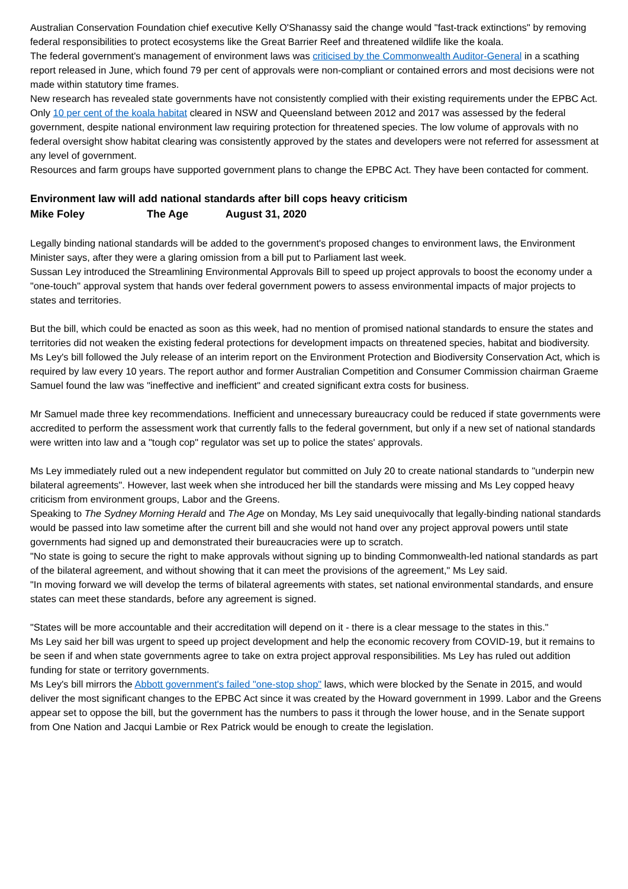Australian Conservation Foundation chief executive Kelly O'Shanassy said the change would "fast-track extinctions" by removing federal responsibilities to protect ecosystems like the Great Barrier Reef and threatened wildlife like the koala.
The federal government's management of environment laws was criticised by the Commonwealth Auditor-General in a scathing report released in June, which found 79 per cent of approvals were non-compliant or contained errors and most decisions were not made within statutory time frames.
New research has revealed state governments have not consistently complied with their existing requirements under the EPBC Act.
Only 10 per cent of the koala habitat cleared in NSW and Queensland between 2012 and 2017 was assessed by the federal government, despite national environment law requiring protection for threatened species. The low volume of approvals with no federal oversight show habitat clearing was consistently approved by the states and developers were not referred for assessment at any level of government.
Resources and farm groups have supported government plans to change the EPBC Act. They have been contacted for comment.
Environment law will add national standards after bill cops heavy criticism
Mike Foley The Age August 31, 2020
Legally binding national standards will be added to the government's proposed changes to environment laws, the Environment Minister says, after they were a glaring omission from a bill put to Parliament last week.
Sussan Ley introduced the Streamlining Environmental Approvals Bill to speed up project approvals to boost the economy under a "one-touch" approval system that hands over federal government powers to assess environmental impacts of major projects to states and territories.
But the bill, which could be enacted as soon as this week, had no mention of promised national standards to ensure the states and territories did not weaken the existing federal protections for development impacts on threatened species, habitat and biodiversity.
Ms Ley's bill followed the July release of an interim report on the Environment Protection and Biodiversity Conservation Act, which is required by law every 10 years. The report author and former Australian Competition and Consumer Commission chairman Graeme Samuel found the law was "ineffective and inefficient" and created significant extra costs for business.
Mr Samuel made three key recommendations. Inefficient and unnecessary bureaucracy could be reduced if state governments were accredited to perform the assessment work that currently falls to the federal government, but only if a new set of national standards were written into law and a "tough cop" regulator was set up to police the states' approvals.
Ms Ley immediately ruled out a new independent regulator but committed on July 20 to create national standards to "underpin new bilateral agreements". However, last week when she introduced her bill the standards were missing and Ms Ley copped heavy criticism from environment groups, Labor and the Greens.
Speaking to The Sydney Morning Herald and The Age on Monday, Ms Ley said unequivocally that legally-binding national standards would be passed into law sometime after the current bill and she would not hand over any project approval powers until state governments had signed up and demonstrated their bureaucracies were up to scratch.
"No state is going to secure the right to make approvals without signing up to binding Commonwealth-led national standards as part of the bilateral agreement, and without showing that it can meet the provisions of the agreement," Ms Ley said.
"In moving forward we will develop the terms of bilateral agreements with states, set national environmental standards, and ensure states can meet these standards, before any agreement is signed.
"States will be more accountable and their accreditation will depend on it - there is a clear message to the states in this."
Ms Ley said her bill was urgent to speed up project development and help the economic recovery from COVID-19, but it remains to be seen if and when state governments agree to take on extra project approval responsibilities. Ms Ley has ruled out addition funding for state or territory governments.
Ms Ley's bill mirrors the Abbott government's failed "one-stop shop" laws, which were blocked by the Senate in 2015, and would deliver the most significant changes to the EPBC Act since it was created by the Howard government in 1999. Labor and the Greens appear set to oppose the bill, but the government has the numbers to pass it through the lower house, and in the Senate support from One Nation and Jacqui Lambie or Rex Patrick would be enough to create the legislation.